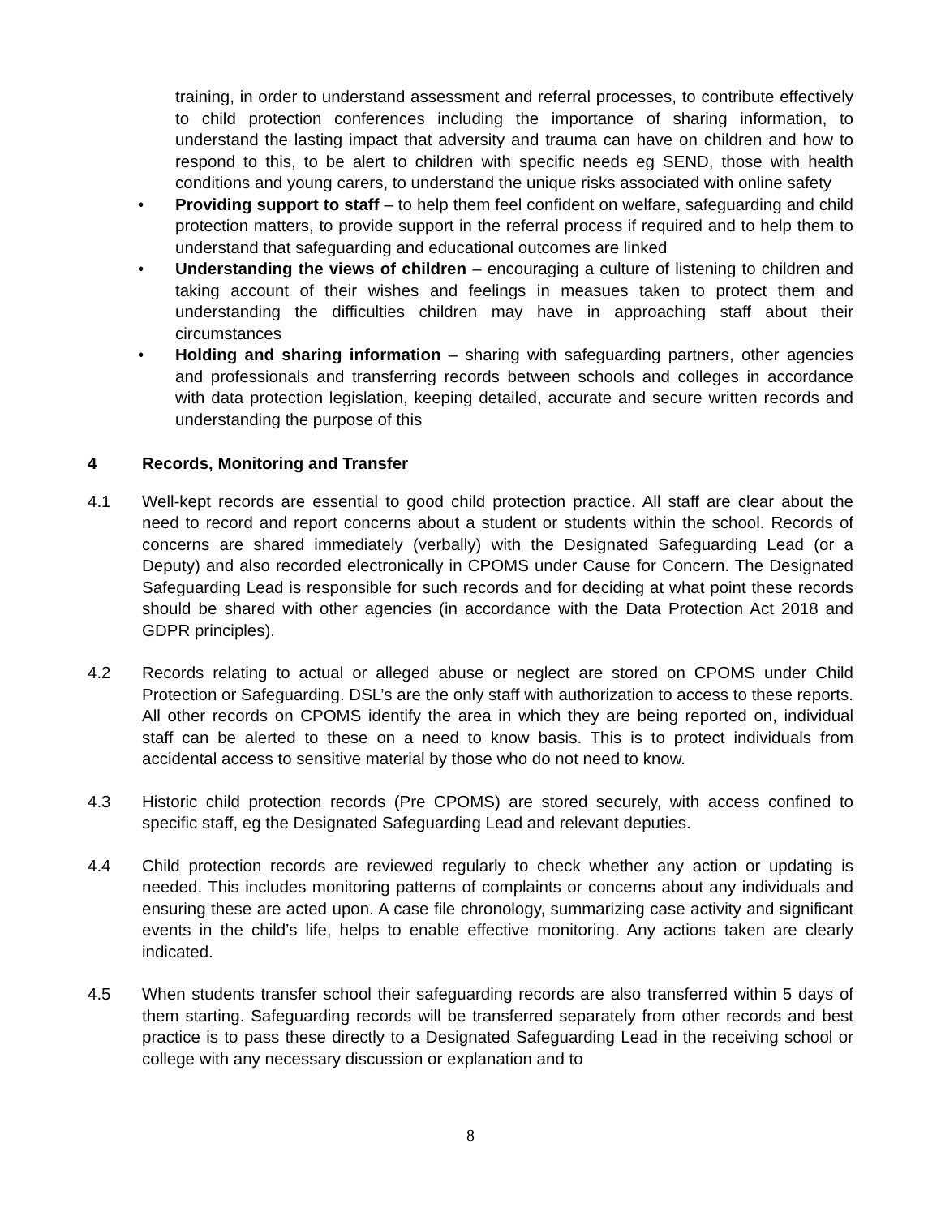training, in order to understand assessment and referral processes, to contribute effectively to child protection conferences including the importance of sharing information, to understand the lasting impact that adversity and trauma can have on children and how to respond to this, to be alert to children with specific needs eg SEND, those with health conditions and young carers, to understand the unique risks associated with online safety
• Providing support to staff – to help them feel confident on welfare, safeguarding and child protection matters, to provide support in the referral process if required and to help them to understand that safeguarding and educational outcomes are linked
• Understanding the views of children – encouraging a culture of listening to children and taking account of their wishes and feelings in measues taken to protect them and understanding the difficulties children may have in approaching staff about their circumstances
• Holding and sharing information – sharing with safeguarding partners, other agencies and professionals and transferring records between schools and colleges in accordance with data protection legislation, keeping detailed, accurate and secure written records and understanding the purpose of this
4 Records, Monitoring and Transfer
4.1 Well-kept records are essential to good child protection practice. All staff are clear about the need to record and report concerns about a student or students within the school. Records of concerns are shared immediately (verbally) with the Designated Safeguarding Lead (or a Deputy) and also recorded electronically in CPOMS under Cause for Concern. The Designated Safeguarding Lead is responsible for such records and for deciding at what point these records should be shared with other agencies (in accordance with the Data Protection Act 2018 and GDPR principles).
4.2 Records relating to actual or alleged abuse or neglect are stored on CPOMS under Child Protection or Safeguarding. DSL’s are the only staff with authorization to access to these reports. All other records on CPOMS identify the area in which they are being reported on, individual staff can be alerted to these on a need to know basis. This is to protect individuals from accidental access to sensitive material by those who do not need to know.
4.3 Historic child protection records (Pre CPOMS) are stored securely, with access confined to specific staff, eg the Designated Safeguarding Lead and relevant deputies.
4.4 Child protection records are reviewed regularly to check whether any action or updating is needed. This includes monitoring patterns of complaints or concerns about any individuals and ensuring these are acted upon. A case file chronology, summarizing case activity and significant events in the child’s life, helps to enable effective monitoring. Any actions taken are clearly indicated.
4.5 When students transfer school their safeguarding records are also transferred within 5 days of them starting. Safeguarding records will be transferred separately from other records and best practice is to pass these directly to a Designated Safeguarding Lead in the receiving school or college with any necessary discussion or explanation and to
8